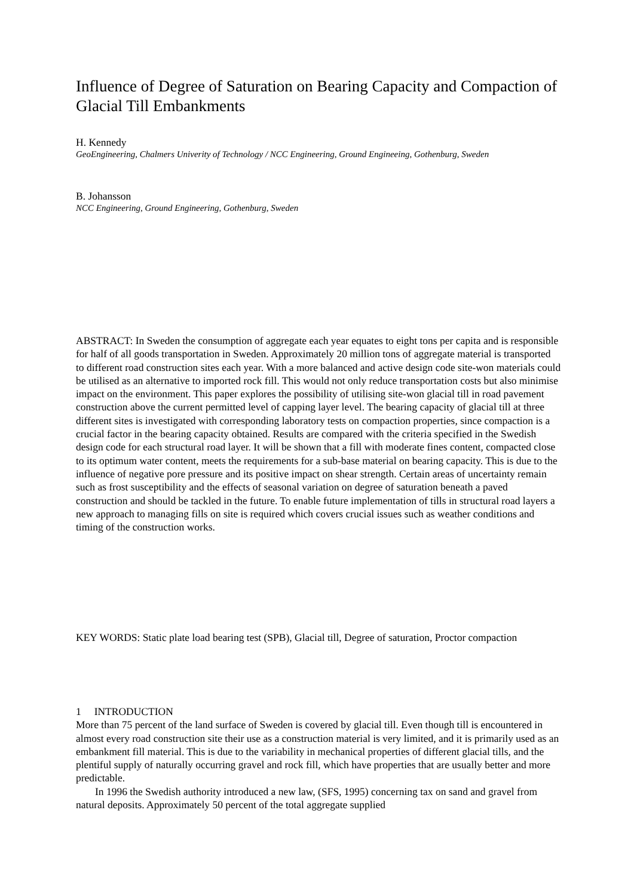Influence of Degree of Saturation on Bearing Capacity and Compaction of Glacial Till Embankments
H. Kennedy
GeoEngineering, Chalmers Univerity of Technology / NCC Engineering, Ground Engineeing, Gothenburg, Sweden
B. Johansson
NCC Engineering, Ground Engineering, Gothenburg, Sweden
ABSTRACT: In Sweden the consumption of aggregate each year equates to eight tons per capita and is responsible for half of all goods transportation in Sweden. Approximately 20 million tons of aggregate material is transported to different road construction sites each year. With a more balanced and active design code site-won materials could be utilised as an alternative to imported rock fill. This would not only reduce transportation costs but also minimise impact on the environment. This paper explores the possibility of utilising site-won glacial till in road pavement construction above the current permitted level of capping layer level. The bearing capacity of glacial till at three different sites is investigated with corresponding laboratory tests on compaction properties, since compaction is a crucial factor in the bearing capacity obtained. Results are compared with the criteria specified in the Swedish design code for each structural road layer. It will be shown that a fill with moderate fines content, compacted close to its optimum water content, meets the requirements for a sub-base material on bearing capacity. This is due to the influence of negative pore pressure and its positive impact on shear strength. Certain areas of uncertainty remain such as frost susceptibility and the effects of seasonal variation on degree of saturation beneath a paved construction and should be tackled in the future. To enable future implementation of tills in structural road layers a new approach to managing fills on site is required which covers crucial issues such as weather conditions and timing of the construction works.
KEY WORDS: Static plate load bearing test (SPB), Glacial till, Degree of saturation, Proctor compaction
1 INTRODUCTION
More than 75 percent of the land surface of Sweden is covered by glacial till. Even though till is encountered in almost every road construction site their use as a construction material is very limited, and it is primarily used as an embankment fill material. This is due to the variability in mechanical properties of different glacial tills, and the plentiful supply of naturally occurring gravel and rock fill, which have properties that are usually better and more predictable.
In 1996 the Swedish authority introduced a new law, (SFS, 1995) concerning tax on sand and gravel from natural deposits. Approximately 50 percent of the total aggregate supplied